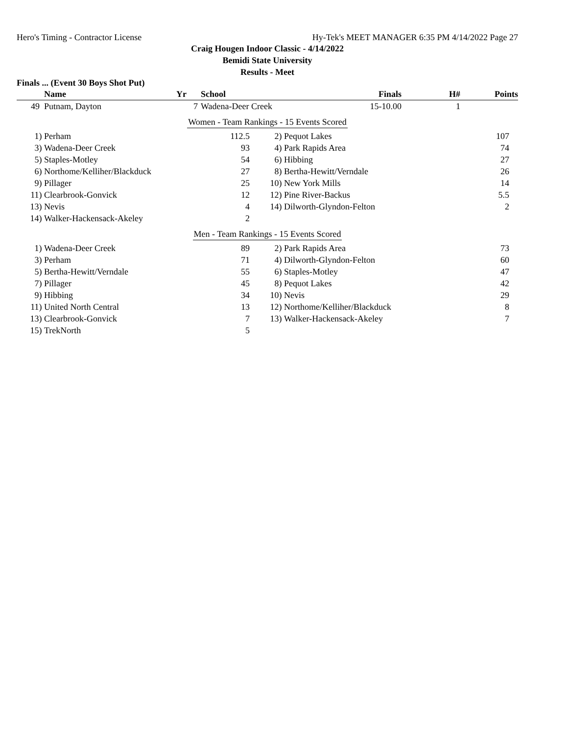Hero's Timing - Contractor License Hy-Tek's MEET MANAGER 6:35 PM 4/14/2022 Page 27
Craig Hougen Indoor Classic - 4/14/2022
Bemidi State University
Results - Meet
Finals ... (Event 30 Boys Shot Put)
| | Name | Yr | School | Finals | H# | Points |
| --- | --- | --- | --- | --- | --- | --- |
| 49 | Putnam, Dayton | 7 | Wadena-Deer Creek | 15-10.00 | 1 | |
Women - Team Rankings - 15 Events Scored
| 1) | Perham | 112.5 | 2) | Pequot Lakes | 107 | |
| 3) | Wadena-Deer Creek | 93 | 4) | Park Rapids Area | 74 | |
| 5) | Staples-Motley | 54 | 6) | Hibbing | 27 | |
| 6) | Northome/Kelliher/Blackduck | 27 | 8) | Bertha-Hewitt/Verndale | 26 | |
| 9) | Pillager | 25 | 10) | New York Mills | 14 | |
| 11) | Clearbrook-Gonvick | 12 | 12) | Pine River-Backus | 5.5 | |
| 13) | Nevis | 4 | 14) | Dilworth-Glyndon-Felton | 2 | |
| 14) | Walker-Hackensack-Akeley | 2 | | | | |
Men - Team Rankings - 15 Events Scored
| 1) | Wadena-Deer Creek | 89 | 2) | Park Rapids Area | 73 | |
| 3) | Perham | 71 | 4) | Dilworth-Glyndon-Felton | 60 | |
| 5) | Bertha-Hewitt/Verndale | 55 | 6) | Staples-Motley | 47 | |
| 7) | Pillager | 45 | 8) | Pequot Lakes | 42 | |
| 9) | Hibbing | 34 | 10) | Nevis | 29 | |
| 11) | United North Central | 13 | 12) | Northome/Kelliher/Blackduck | 8 | |
| 13) | Clearbrook-Gonvick | 7 | 13) | Walker-Hackensack-Akeley | 7 | |
| 15) | TrekNorth | 5 | | | | |